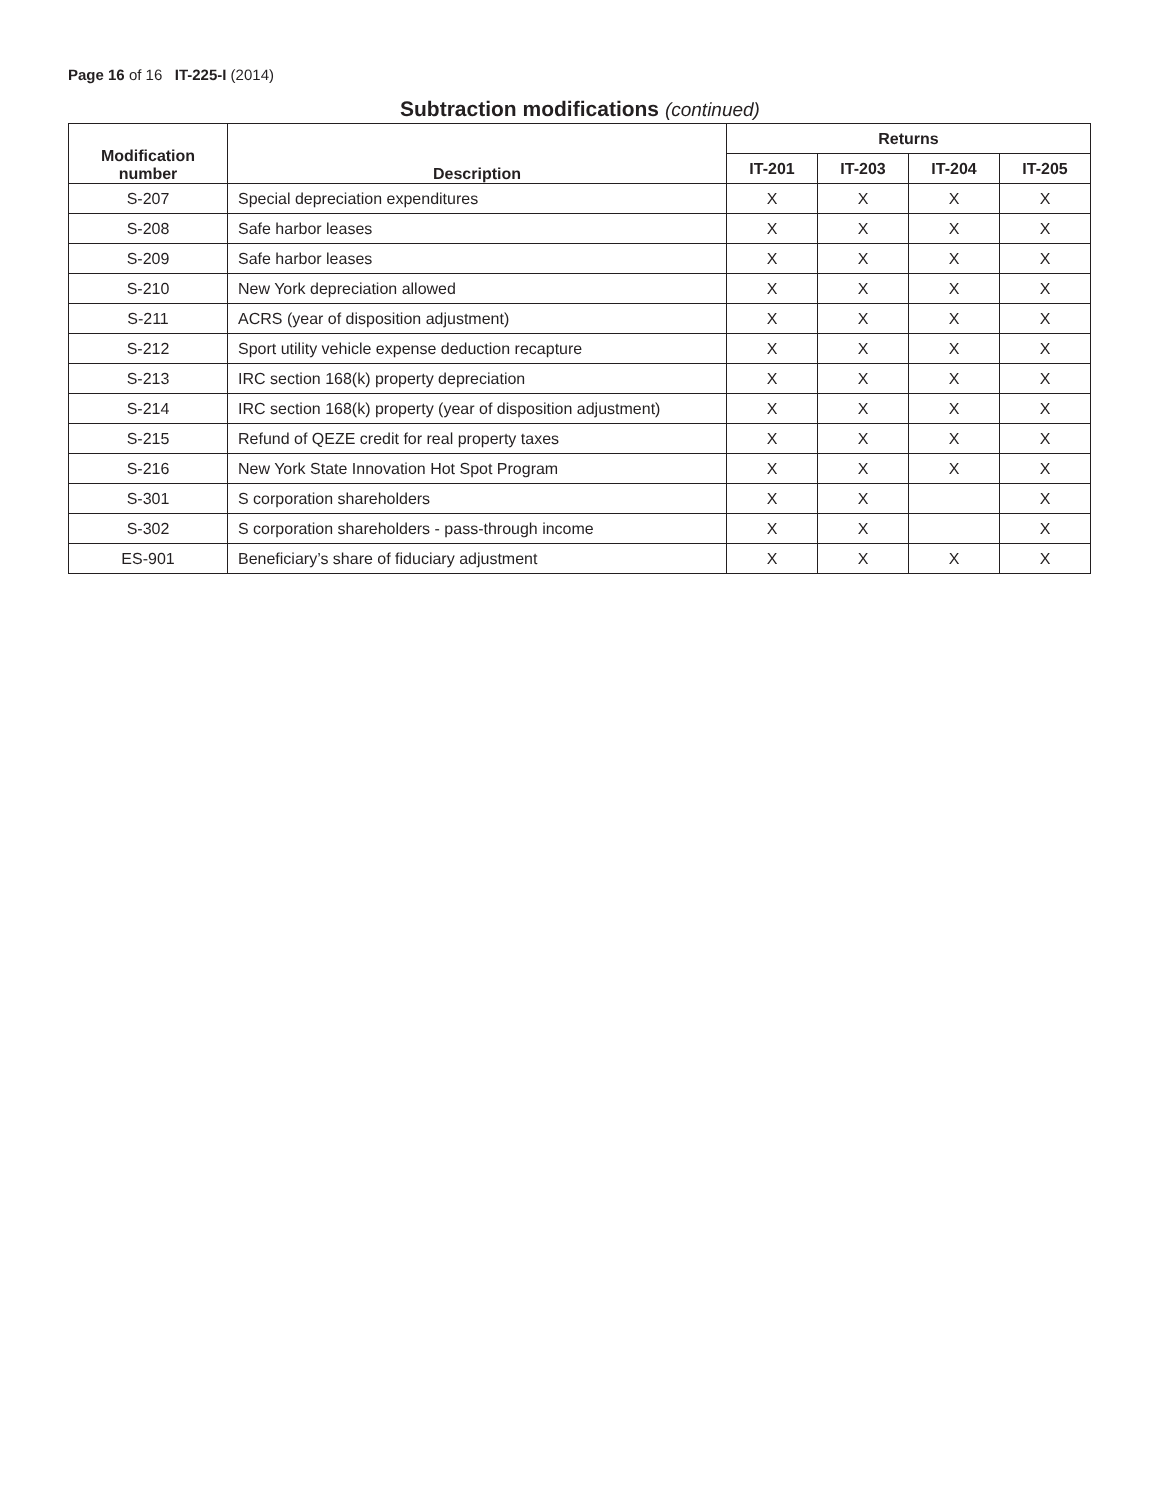Page 16 of 16 IT-225-I (2014)
Subtraction modifications (continued)
| Modification number | Description | Returns | | | |
| --- | --- | --- | --- | --- | --- |
| | | IT-201 | IT-203 | IT-204 | IT-205 |
| S-207 | Special depreciation expenditures | X | X | X | X |
| S-208 | Safe harbor leases | X | X | X | X |
| S-209 | Safe harbor leases | X | X | X | X |
| S-210 | New York depreciation allowed | X | X | X | X |
| S-211 | ACRS (year of disposition adjustment) | X | X | X | X |
| S-212 | Sport utility vehicle expense deduction recapture | X | X | X | X |
| S-213 | IRC section 168(k) property depreciation | X | X | X | X |
| S-214 | IRC section 168(k) property (year of disposition adjustment) | X | X | X | X |
| S-215 | Refund of QEZE credit for real property taxes | X | X | X | X |
| S-216 | New York State Innovation Hot Spot Program | X | X | X | X |
| S-301 | S corporation shareholders | X | X | | X |
| S-302 | S corporation shareholders - pass-through income | X | X | | X |
| ES-901 | Beneficiary’s share of fiduciary adjustment | X | X | X | X |